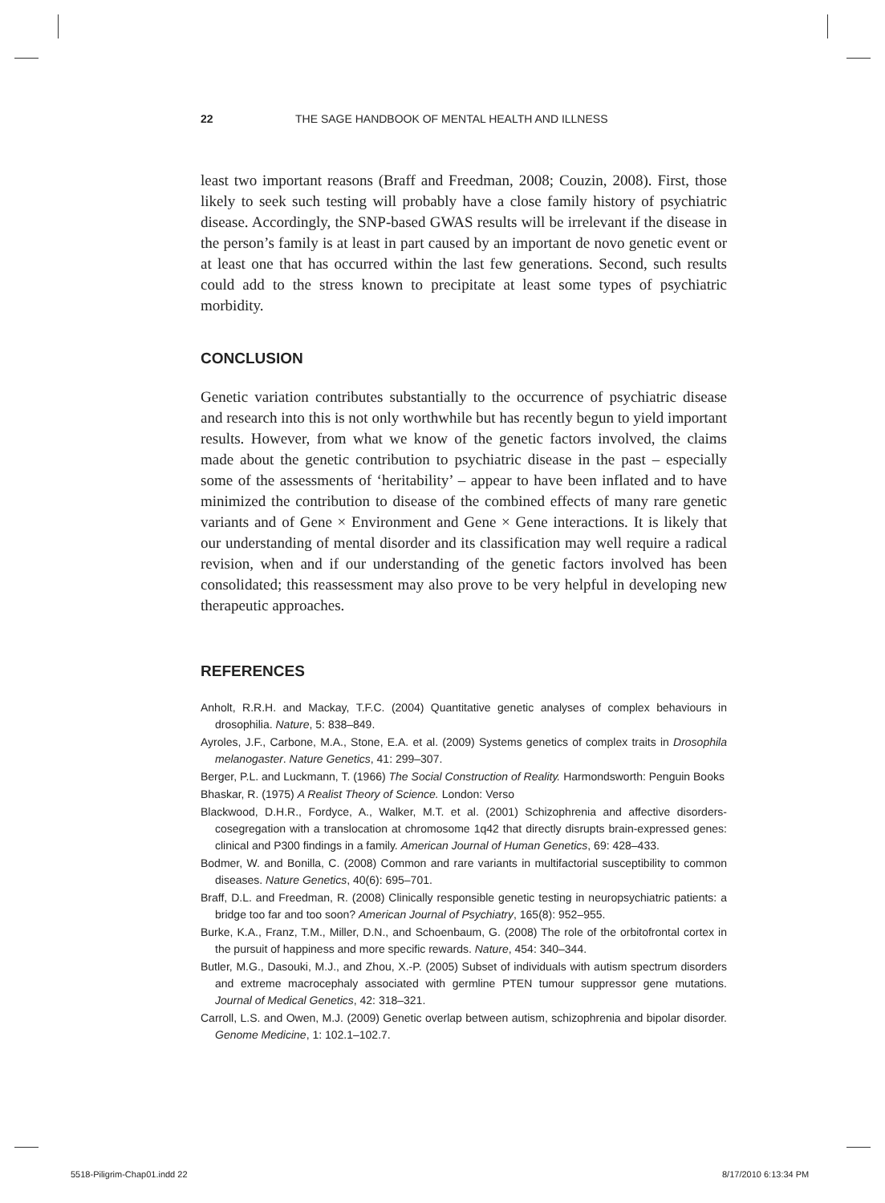22 THE SAGE HANDBOOK OF MENTAL HEALTH AND ILLNESS
least two important reasons (Braff and Freedman, 2008; Couzin, 2008). First, those likely to seek such testing will probably have a close family history of psychiatric disease. Accordingly, the SNP-based GWAS results will be irrelevant if the disease in the person’s family is at least in part caused by an important de novo genetic event or at least one that has occurred within the last few generations. Second, such results could add to the stress known to precipitate at least some types of psychiatric morbidity.
CONCLUSION
Genetic variation contributes substantially to the occurrence of psychiatric disease and research into this is not only worthwhile but has recently begun to yield important results. However, from what we know of the genetic factors involved, the claims made about the genetic contribution to psychiatric disease in the past – especially some of the assessments of ‘heritability’ – appear to have been inflated and to have minimized the contribution to disease of the combined effects of many rare genetic variants and of Gene × Environment and Gene × Gene interactions. It is likely that our understanding of mental disorder and its classification may well require a radical revision, when and if our understanding of the genetic factors involved has been consolidated; this reassessment may also prove to be very helpful in developing new therapeutic approaches.
REFERENCES
Anholt, R.R.H. and Mackay, T.F.C. (2004) Quantitative genetic analyses of complex behaviours in drosophilia. Nature, 5: 838–849.
Ayroles, J.F., Carbone, M.A., Stone, E.A. et al. (2009) Systems genetics of complex traits in Drosophila melanogaster. Nature Genetics, 41: 299–307.
Berger, P.L. and Luckmann, T. (1966) The Social Construction of Reality. Harmondsworth: Penguin Books
Bhaskar, R. (1975) A Realist Theory of Science. London: Verso
Blackwood, D.H.R., Fordyce, A., Walker, M.T. et al. (2001) Schizophrenia and affective disorders-cosegregation with a translocation at chromosome 1q42 that directly disrupts brain-expressed genes: clinical and P300 findings in a family. American Journal of Human Genetics, 69: 428–433.
Bodmer, W. and Bonilla, C. (2008) Common and rare variants in multifactorial susceptibility to common diseases. Nature Genetics, 40(6): 695–701.
Braff, D.L. and Freedman, R. (2008) Clinically responsible genetic testing in neuropsychiatric patients: a bridge too far and too soon? American Journal of Psychiatry, 165(8): 952–955.
Burke, K.A., Franz, T.M., Miller, D.N., and Schoenbaum, G. (2008) The role of the orbitofrontal cortex in the pursuit of happiness and more specific rewards. Nature, 454: 340–344.
Butler, M.G., Dasouki, M.J., and Zhou, X.-P. (2005) Subset of individuals with autism spectrum disorders and extreme macrocephaly associated with germline PTEN tumour suppressor gene mutations. Journal of Medical Genetics, 42: 318–321.
Carroll, L.S. and Owen, M.J. (2009) Genetic overlap between autism, schizophrenia and bipolar disorder. Genome Medicine, 1: 102.1–102.7.
5518-Piligrim-Chap01.indd 22 8/17/2010 6:13:34 PM